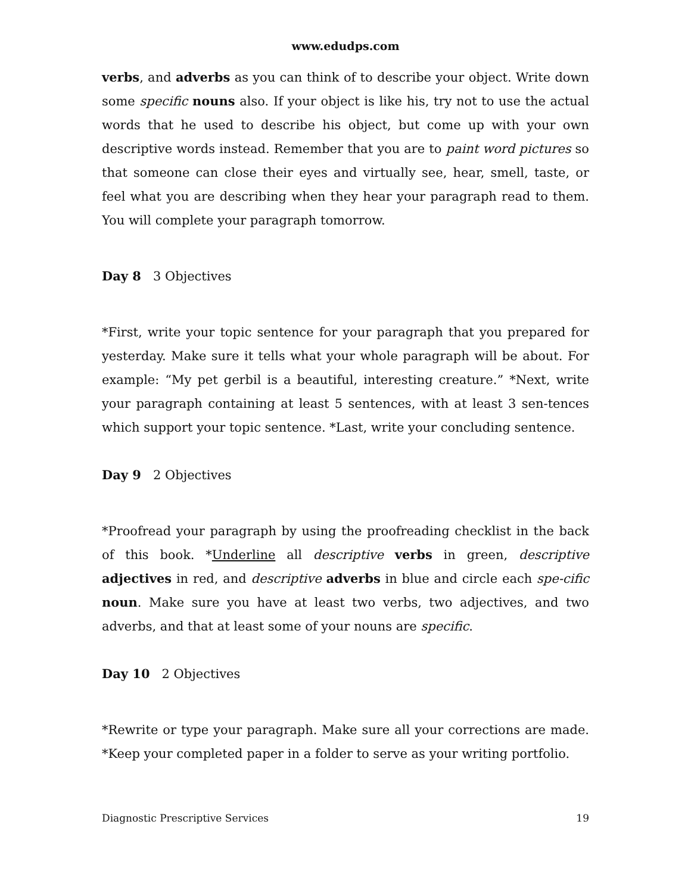www.edudps.com
verbs, and adverbs as you can think of to describe your object. Write down some specific nouns also. If your object is like his, try not to use the actual words that he used to describe his object, but come up with your own descriptive words instead. Remember that you are to paint word pictures so that someone can close their eyes and virtually see, hear, smell, taste, or feel what you are describing when they hear your paragraph read to them. You will complete your paragraph tomorrow.
Day 8 3 Objectives
*First, write your topic sentence for your paragraph that you prepared for yesterday. Make sure it tells what your whole paragraph will be about. For example: “My pet gerbil is a beautiful, interesting creature.” *Next, write your paragraph containing at least 5 sentences, with at least 3 sen-tences which support your topic sentence. *Last, write your concluding sentence.
Day 9 2 Objectives
*Proofread your paragraph by using the proofreading checklist in the back of this book. *Underline all descriptive verbs in green, descriptive adjectives in red, and descriptive adverbs in blue and circle each spe-cific noun. Make sure you have at least two verbs, two adjectives, and two adverbs, and that at least some of your nouns are specific.
Day 10 2 Objectives
*Rewrite or type your paragraph. Make sure all your corrections are made. *Keep your completed paper in a folder to serve as your writing portfolio.
Diagnostic Prescriptive Services 19